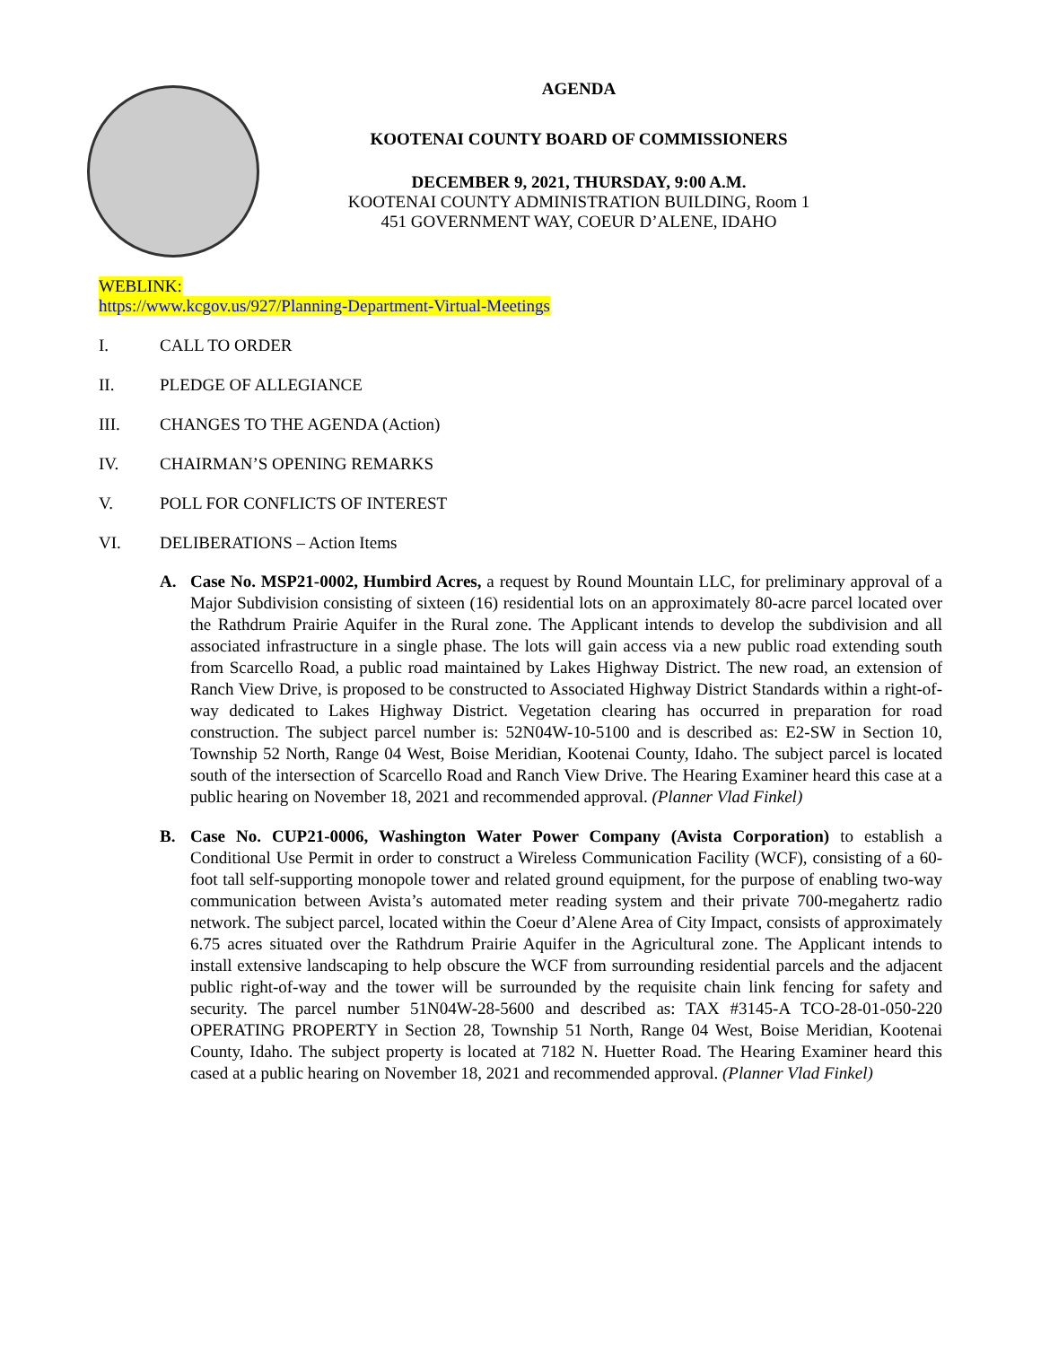AGENDA
KOOTENAI COUNTY BOARD OF COMMISSIONERS
DECEMBER 9, 2021, THURSDAY, 9:00 A.M.
KOOTENAI COUNTY ADMINISTRATION BUILDING, Room 1
451 GOVERNMENT WAY, COEUR D’ALENE, IDAHO
WEBLINK:
https://www.kcgov.us/927/Planning-Department-Virtual-Meetings
I. CALL TO ORDER
II. PLEDGE OF ALLEGIANCE
III. CHANGES TO THE AGENDA (Action)
IV. CHAIRMAN’S OPENING REMARKS
V. POLL FOR CONFLICTS OF INTEREST
VI. DELIBERATIONS – Action Items
A. Case No. MSP21-0002, Humbird Acres, a request by Round Mountain LLC, for preliminary approval of a Major Subdivision consisting of sixteen (16) residential lots on an approximately 80-acre parcel located over the Rathdrum Prairie Aquifer in the Rural zone. The Applicant intends to develop the subdivision and all associated infrastructure in a single phase. The lots will gain access via a new public road extending south from Scarcello Road, a public road maintained by Lakes Highway District. The new road, an extension of Ranch View Drive, is proposed to be constructed to Associated Highway District Standards within a right-of-way dedicated to Lakes Highway District. Vegetation clearing has occurred in preparation for road construction. The subject parcel number is: 52N04W-10-5100 and is described as: E2-SW in Section 10, Township 52 North, Range 04 West, Boise Meridian, Kootenai County, Idaho. The subject parcel is located south of the intersection of Scarcello Road and Ranch View Drive. The Hearing Examiner heard this case at a public hearing on November 18, 2021 and recommended approval. (Planner Vlad Finkel)
B. Case No. CUP21-0006, Washington Water Power Company (Avista Corporation) to establish a Conditional Use Permit in order to construct a Wireless Communication Facility (WCF), consisting of a 60-foot tall self-supporting monopole tower and related ground equipment, for the purpose of enabling two-way communication between Avista’s automated meter reading system and their private 700-megahertz radio network. The subject parcel, located within the Coeur d’Alene Area of City Impact, consists of approximately 6.75 acres situated over the Rathdrum Prairie Aquifer in the Agricultural zone. The Applicant intends to install extensive landscaping to help obscure the WCF from surrounding residential parcels and the adjacent public right-of-way and the tower will be surrounded by the requisite chain link fencing for safety and security. The parcel number 51N04W-28-5600 and described as: TAX #3145-A TCO-28-01-050-220 OPERATING PROPERTY in Section 28, Township 51 North, Range 04 West, Boise Meridian, Kootenai County, Idaho. The subject property is located at 7182 N. Huetter Road. The Hearing Examiner heard this cased at a public hearing on November 18, 2021 and recommended approval. (Planner Vlad Finkel)